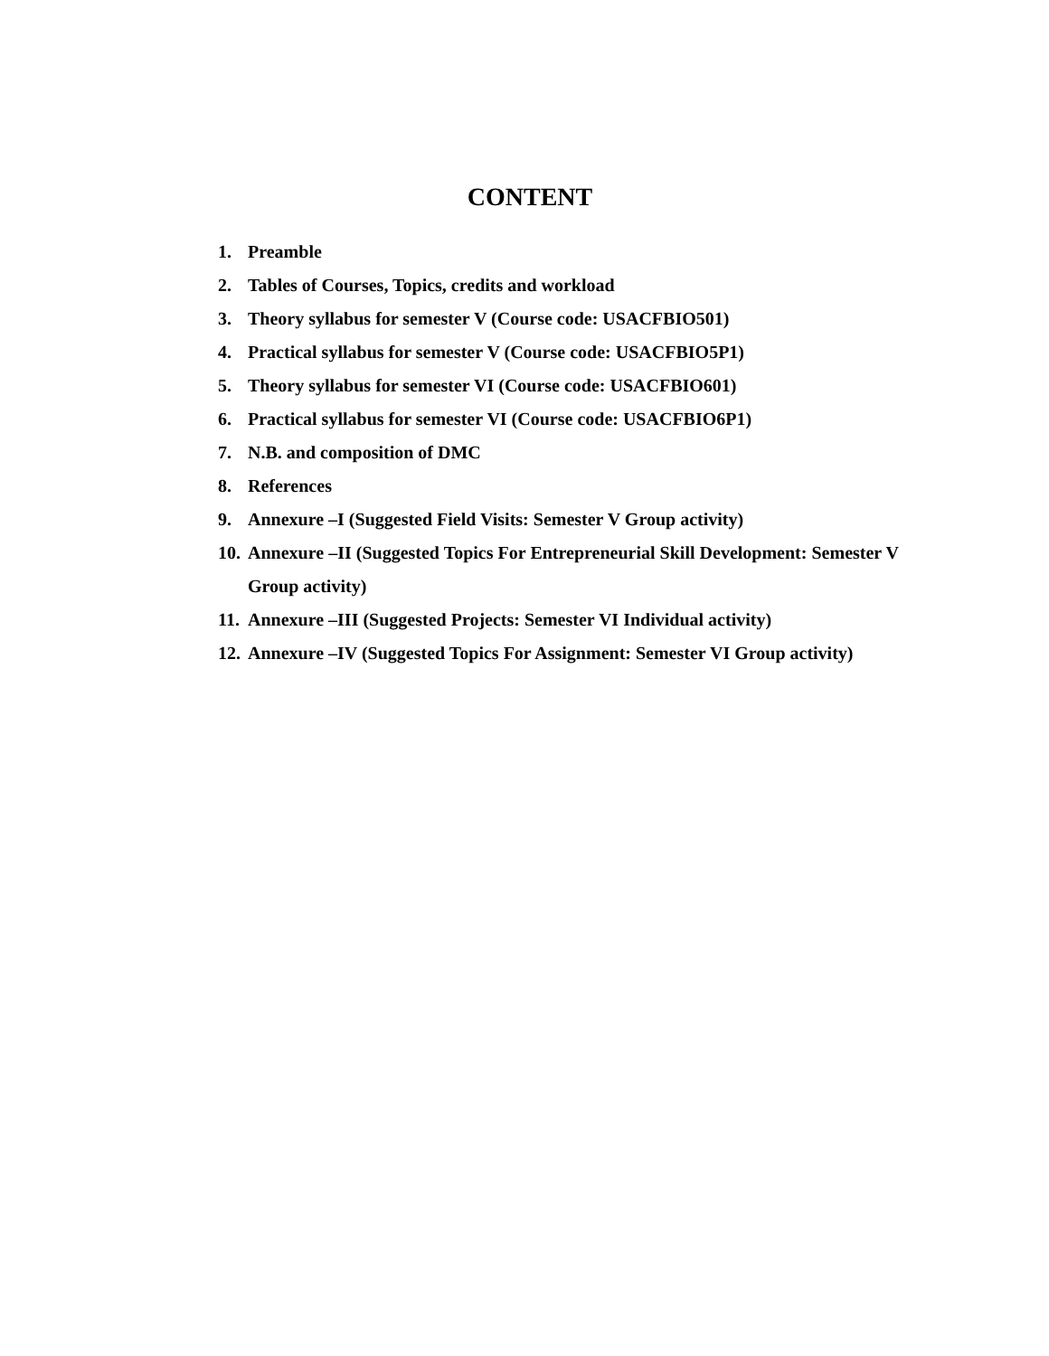CONTENT
1. Preamble
2. Tables of Courses, Topics, credits and workload
3. Theory syllabus for semester V (Course code: USACFBIO501)
4. Practical syllabus for semester V (Course code: USACFBIO5P1)
5. Theory syllabus for semester VI (Course code: USACFBIO601)
6. Practical syllabus for semester VI (Course code: USACFBIO6P1)
7. N.B. and composition of DMC
8. References
9. Annexure –I (Suggested Field Visits: Semester V Group activity)
10. Annexure –II (Suggested Topics For Entrepreneurial Skill Development: Semester V Group activity)
11. Annexure –III (Suggested Projects: Semester VI Individual activity)
12. Annexure –IV (Suggested Topics For Assignment: Semester VI Group activity)